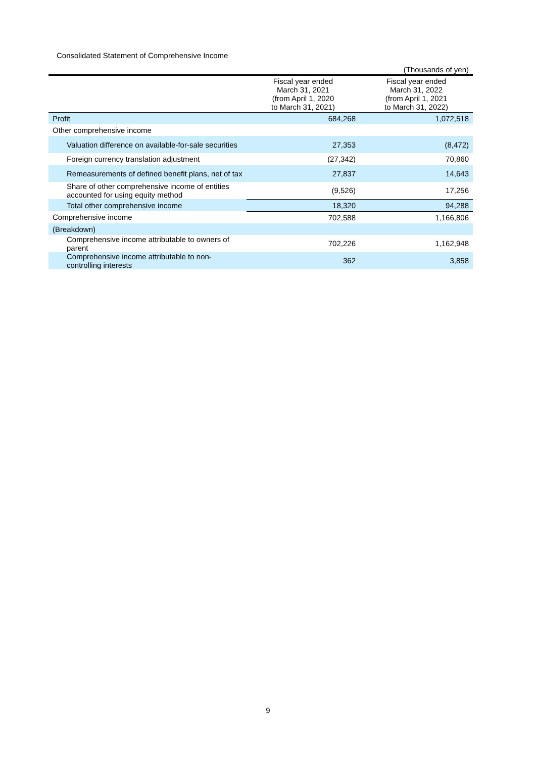Consolidated Statement of Comprehensive Income
(Thousands of yen)
| | Fiscal year ended March 31, 2021 (from April 1, 2020 to March 31, 2021) | Fiscal year ended March 31, 2022 (from April 1, 2021 to March 31, 2022) |
| --- | --- | --- |
| Profit | 684,268 | 1,072,518 |
| Other comprehensive income | | |
| Valuation difference on available-for-sale securities | 27,353 | (8,472) |
| Foreign currency translation adjustment | (27,342) | 70,860 |
| Remeasurements of defined benefit plans, net of tax | 27,837 | 14,643 |
| Share of other comprehensive income of entities accounted for using equity method | (9,526) | 17,256 |
| Total other comprehensive income | 18,320 | 94,288 |
| Comprehensive income | 702,588 | 1,166,806 |
| (Breakdown) | | |
| Comprehensive income attributable to owners of parent | 702,226 | 1,162,948 |
| Comprehensive income attributable to non-controlling interests | 362 | 3,858 |
9